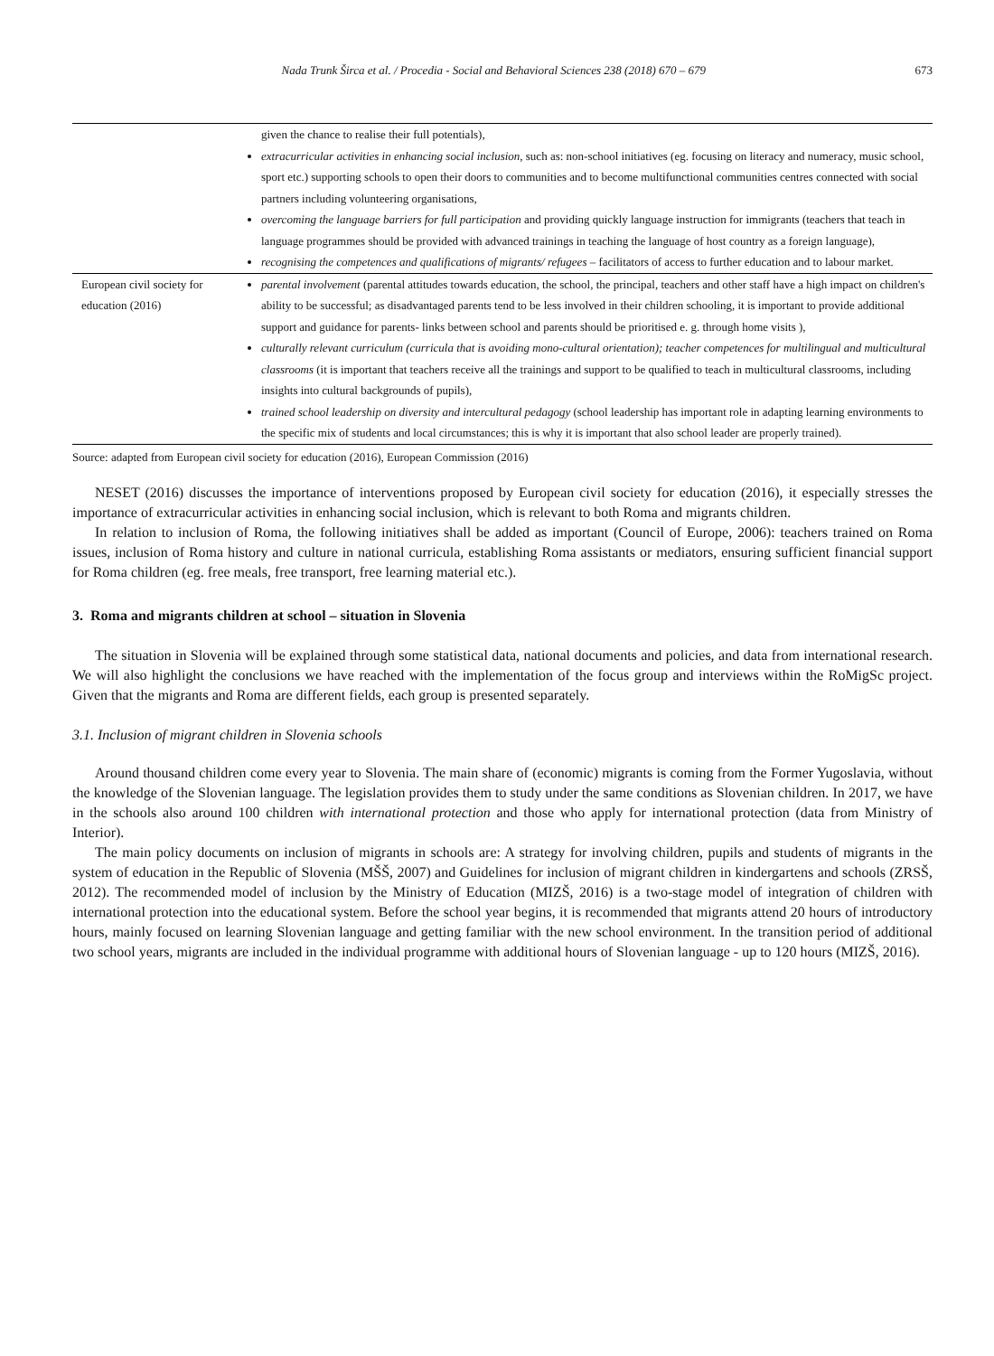Nada Trunk Širca et al. / Procedia - Social and Behavioral Sciences 238 (2018) 670 – 679 673
| | given the chance to realise their full potentials), extracurricular activities in enhancing social inclusion, such as: non-school initiatives (eg. focusing on literacy and numeracy, music school, sport etc.) supporting schools to open their doors to communities and to become multifunctional communities centres connected with social partners including volunteering organisations, overcoming the language barriers for full participation and providing quickly language instruction for immigrants (teachers that teach in language programmes should be provided with advanced trainings in teaching the language of host country as a foreign language), recognising the competences and qualifications of migrants/ refugees – facilitators of access to further education and to labour market. |
| European civil society for education (2016) | parental involvement (parental attitudes towards education, the school, the principal, teachers and other staff have a high impact on children's ability to be successful; as disadvantaged parents tend to be less involved in their children schooling, it is important to provide additional support and guidance for parents- links between school and parents should be prioritised e. g. through home visits ), culturally relevant curriculum (curricula that is avoiding mono-cultural orientation); teacher competences for multilingual and multicultural classrooms (it is important that teachers receive all the trainings and support to be qualified to teach in multicultural classrooms, including insights into cultural backgrounds of pupils), trained school leadership on diversity and intercultural pedagogy (school leadership has important role in adapting learning environments to the specific mix of students and local circumstances; this is why it is important that also school leader are properly trained). |
Source: adapted from European civil society for education (2016), European Commission (2016)
NESET (2016) discusses the importance of interventions proposed by European civil society for education (2016), it especially stresses the importance of extracurricular activities in enhancing social inclusion, which is relevant to both Roma and migrants children.
In relation to inclusion of Roma, the following initiatives shall be added as important (Council of Europe, 2006): teachers trained on Roma issues, inclusion of Roma history and culture in national curricula, establishing Roma assistants or mediators, ensuring sufficient financial support for Roma children (eg. free meals, free transport, free learning material etc.).
3. Roma and migrants children at school – situation in Slovenia
The situation in Slovenia will be explained through some statistical data, national documents and policies, and data from international research. We will also highlight the conclusions we have reached with the implementation of the focus group and interviews within the RoMigSc project. Given that the migrants and Roma are different fields, each group is presented separately.
3.1. Inclusion of migrant children in Slovenia schools
Around thousand children come every year to Slovenia. The main share of (economic) migrants is coming from the Former Yugoslavia, without the knowledge of the Slovenian language. The legislation provides them to study under the same conditions as Slovenian children. In 2017, we have in the schools also around 100 children with international protection and those who apply for international protection (data from Ministry of Interior).
The main policy documents on inclusion of migrants in schools are: A strategy for involving children, pupils and students of migrants in the system of education in the Republic of Slovenia (MŠŠ, 2007) and Guidelines for inclusion of migrant children in kindergartens and schools (ZRSŠ, 2012). The recommended model of inclusion by the Ministry of Education (MIZŠ, 2016) is a two-stage model of integration of children with international protection into the educational system. Before the school year begins, it is recommended that migrants attend 20 hours of introductory hours, mainly focused on learning Slovenian language and getting familiar with the new school environment. In the transition period of additional two school years, migrants are included in the individual programme with additional hours of Slovenian language - up to 120 hours (MIZŠ, 2016).